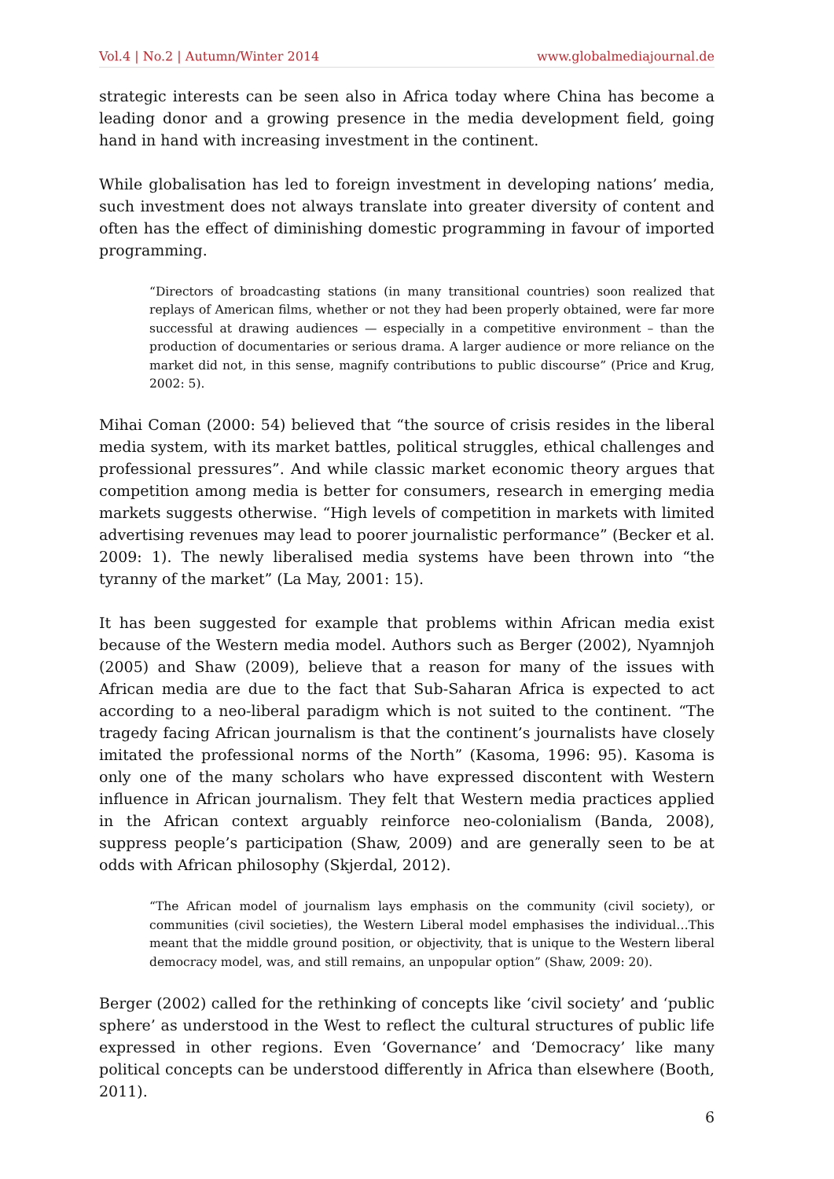Vol.4 | No.2 | Autumn/Winter 2014 www.globalmediajournal.de
strategic interests can be seen also in Africa today where China has become a leading donor and a growing presence in the media development field, going hand in hand with increasing investment in the continent.
While globalisation has led to foreign investment in developing nations’ media, such investment does not always translate into greater diversity of content and often has the effect of diminishing domestic programming in favour of imported programming.
“Directors of broadcasting stations (in many transitional countries) soon realized that replays of American films, whether or not they had been properly obtained, were far more successful at drawing audiences — especially in a competitive environment – than the production of documentaries or serious drama. A larger audience or more reliance on the market did not, in this sense, magnify contributions to public discourse” (Price and Krug, 2002: 5).
Mihai Coman (2000: 54) believed that “the source of crisis resides in the liberal media system, with its market battles, political struggles, ethical challenges and professional pressures”. And while classic market economic theory argues that competition among media is better for consumers, research in emerging media markets suggests otherwise. “High levels of competition in markets with limited advertising revenues may lead to poorer journalistic performance” (Becker et al. 2009: 1). The newly liberalised media systems have been thrown into “the tyranny of the market” (La May, 2001: 15).
It has been suggested for example that problems within African media exist because of the Western media model. Authors such as Berger (2002), Nyamnjoh (2005) and Shaw (2009), believe that a reason for many of the issues with African media are due to the fact that Sub-Saharan Africa is expected to act according to a neo-liberal paradigm which is not suited to the continent. “The tragedy facing African journalism is that the continent’s journalists have closely imitated the professional norms of the North” (Kasoma, 1996: 95). Kasoma is only one of the many scholars who have expressed discontent with Western influence in African journalism. They felt that Western media practices applied in the African context arguably reinforce neo-colonialism (Banda, 2008), suppress people’s participation (Shaw, 2009) and are generally seen to be at odds with African philosophy (Skjerdal, 2012).
“The African model of journalism lays emphasis on the community (civil society), or communities (civil societies), the Western Liberal model emphasises the individual…This meant that the middle ground position, or objectivity, that is unique to the Western liberal democracy model, was, and still remains, an unpopular option” (Shaw, 2009: 20).
Berger (2002) called for the rethinking of concepts like ‘civil society’ and ‘public sphere’ as understood in the West to reflect the cultural structures of public life expressed in other regions. Even ‘Governance’ and ‘Democracy’ like many political concepts can be understood differently in Africa than elsewhere (Booth, 2011).
6